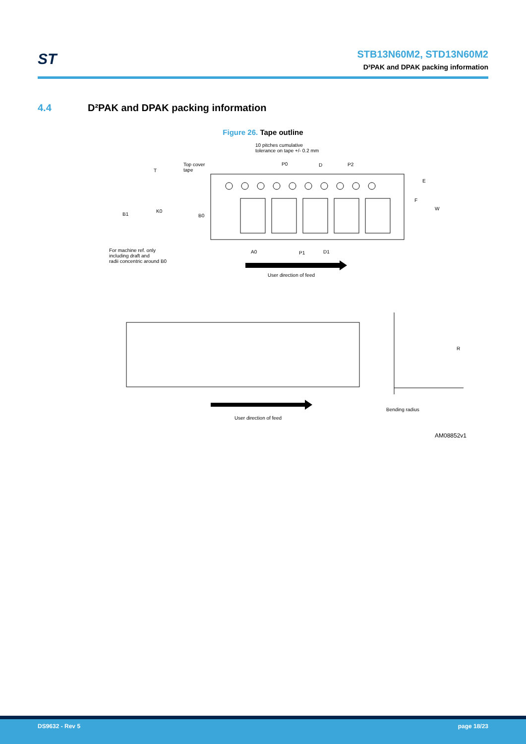ST
STB13N60M2, STD13N60M2
D²PAK and DPAK packing information
4.4 D²PAK and DPAK packing information
Figure 26. Tape outline
10 pitches cumulative
tolerance on tape +/- 0.2 mm
Top cover
tape
P0 D P2
T
E
F
W
B1
K0
B0
For machine ref. only
including draft and
radii concentric around B0
A0 P1 D1
User direction of feed
R
Bending radius
User direction of feed
AM08852v1
DS9632 - Rev 5 page 18/23